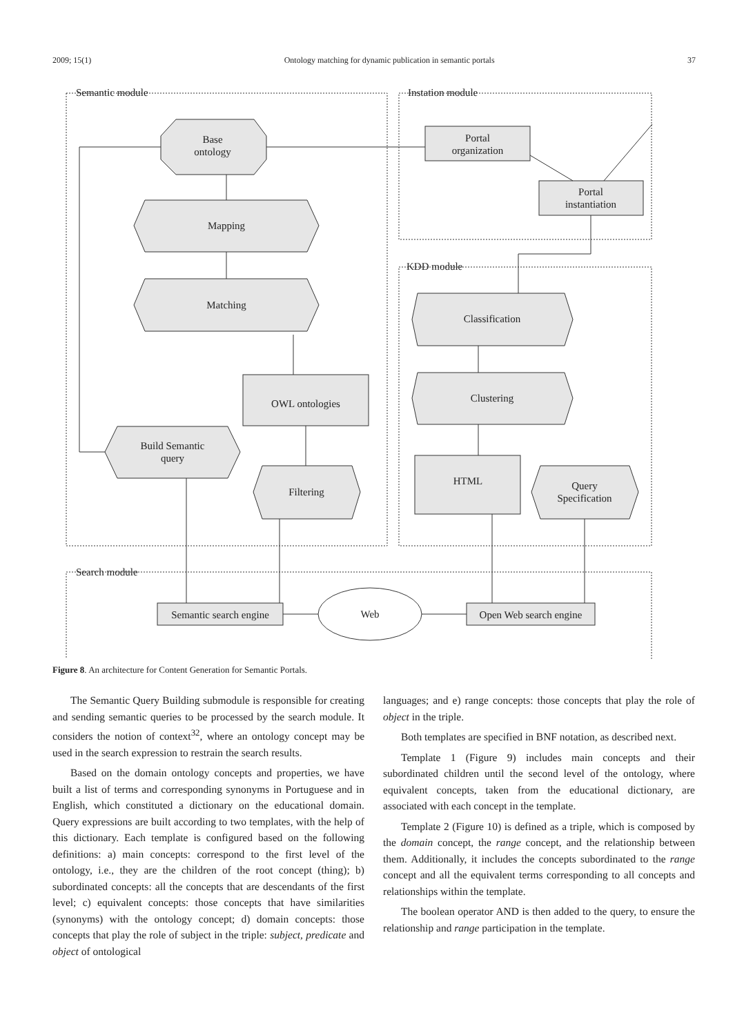2009; 15(1) Ontology matching for dynamic publication in semantic portals 37
Base
ontology
Mapping
Matching
OWL ontologies
Build Semantic
query
Filtering
Portal
organization
Portal
instantiation
Classification
Clustering
HTML
Query
Specification
Semantic search engine
Web
Open Web search engine
Semantic module
Instation module
KDD module
Search module
Figure 8. An architecture for Content Generation for Semantic Portals.
The Semantic Query Building submodule is responsible for creating and sending semantic queries to be processed by the search module. It considers the notion of context<sup>32</sup>, where an ontology concept may be used in the search expression to restrain the search results.
Based on the domain ontology concepts and properties, we have built a list of terms and corresponding synonyms in Portuguese and in English, which constituted a dictionary on the educational domain. Query expressions are built according to two templates, with the help of this dictionary. Each template is configured based on the following definitions: a) main concepts: correspond to the first level of the ontology, i.e., they are the children of the root concept (thing); b) subordinated concepts: all the concepts that are descendants of the first level; c) equivalent concepts: those concepts that have similarities (synonyms) with the ontology concept; d) domain concepts: those concepts that play the role of subject in the triple: subject, predicate and object of ontological
languages; and e) range concepts: those concepts that play the role of object in the triple.
Both templates are specified in BNF notation, as described next.
Template 1 (Figure 9) includes main concepts and their subordinated children until the second level of the ontology, where equivalent concepts, taken from the educational dictionary, are associated with each concept in the template.
Template 2 (Figure 10) is defined as a triple, which is composed by the domain concept, the range concept, and the relationship between them. Additionally, it includes the concepts subordinated to the range concept and all the equivalent terms corresponding to all concepts and relationships within the template.
The boolean operator AND is then added to the query, to ensure the relationship and range participation in the template.